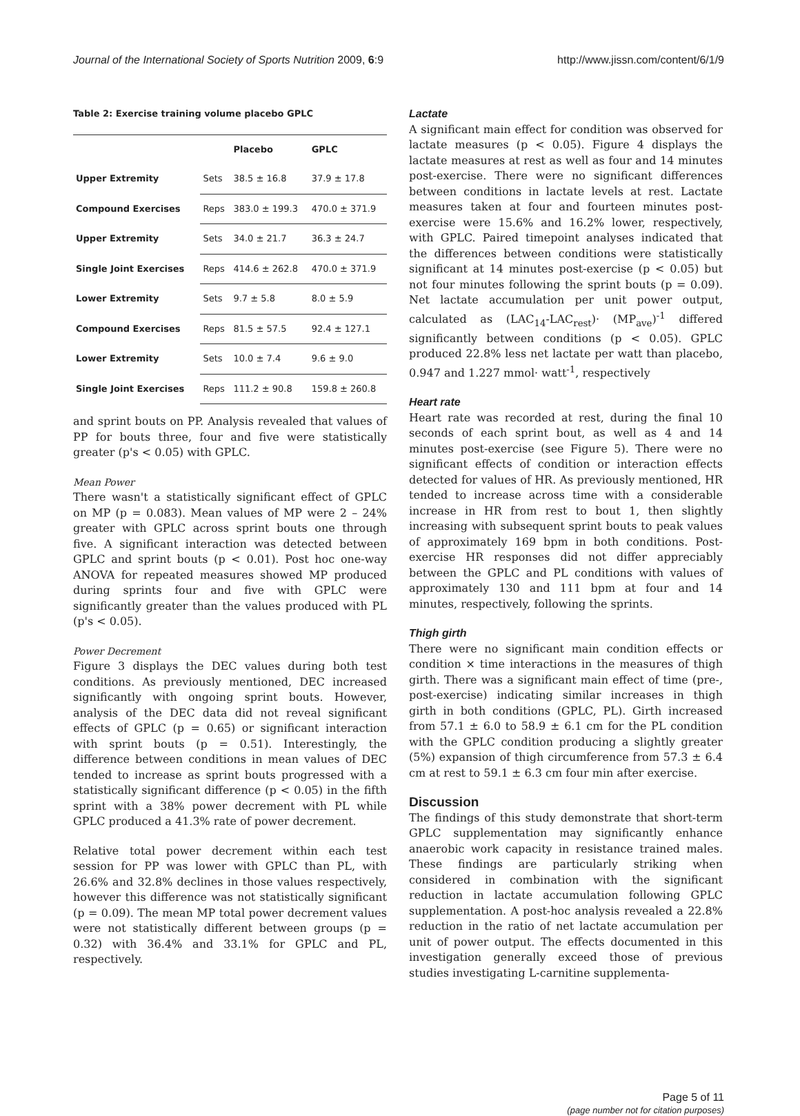Journal of the International Society of Sports Nutrition 2009, 6:9 http://www.jissn.com/content/6/1/9
Table 2: Exercise training volume placebo GPLC
| | | Placebo | GPLC |
| --- | --- | --- | --- |
| Upper Extremity | Sets | 38.5 ± 16.8 | 37.9 ± 17.8 |
| Compound Exercises | Reps | 383.0 ± 199.3 | 470.0 ± 371.9 |
| Upper Extremity | Sets | 34.0 ± 21.7 | 36.3 ± 24.7 |
| Single Joint Exercises | Reps | 414.6 ± 262.8 | 470.0 ± 371.9 |
| Lower Extremity | Sets | 9.7 ± 5.8 | 8.0 ± 5.9 |
| Compound Exercises | Reps | 81.5 ± 57.5 | 92.4 ± 127.1 |
| Lower Extremity | Sets | 10.0 ± 7.4 | 9.6 ± 9.0 |
| Single Joint Exercises | Reps | 111.2 ± 90.8 | 159.8 ± 260.8 |
and sprint bouts on PP. Analysis revealed that values of PP for bouts three, four and five were statistically greater (p's < 0.05) with GPLC.
Mean Power
There wasn't a statistically significant effect of GPLC on MP (p = 0.083). Mean values of MP were 2 – 24% greater with GPLC across sprint bouts one through five. A significant interaction was detected between GPLC and sprint bouts (p < 0.01). Post hoc one-way ANOVA for repeated measures showed MP produced during sprints four and five with GPLC were significantly greater than the values produced with PL (p's < 0.05).
Power Decrement
Figure 3 displays the DEC values during both test conditions. As previously mentioned, DEC increased significantly with ongoing sprint bouts. However, analysis of the DEC data did not reveal significant effects of GPLC (p = 0.65) or significant interaction with sprint bouts (p = 0.51). Interestingly, the difference between conditions in mean values of DEC tended to increase as sprint bouts progressed with a statistically significant difference (p < 0.05) in the fifth sprint with a 38% power decrement with PL while GPLC produced a 41.3% rate of power decrement.
Relative total power decrement within each test session for PP was lower with GPLC than PL, with 26.6% and 32.8% declines in those values respectively, however this difference was not statistically significant (p = 0.09). The mean MP total power decrement values were not statistically different between groups (p = 0.32) with 36.4% and 33.1% for GPLC and PL, respectively.
Lactate
A significant main effect for condition was observed for lactate measures (p < 0.05). Figure 4 displays the lactate measures at rest as well as four and 14 minutes post-exercise. There were no significant differences between conditions in lactate levels at rest. Lactate measures taken at four and fourteen minutes post-exercise were 15.6% and 16.2% lower, respectively, with GPLC. Paired timepoint analyses indicated that the differences between conditions were statistically significant at 14 minutes post-exercise (p < 0.05) but not four minutes following the sprint bouts (p = 0.09). Net lactate accumulation per unit power output, calculated as (LAC<sub>14</sub>-LAC<sub>rest</sub>)· (MP<sub>ave</sub>)<sup>-1</sup> differed significantly between conditions (p < 0.05). GPLC produced 22.8% less net lactate per watt than placebo, 0.947 and 1.227 mmol· watt<sup>-1</sup>, respectively
Heart rate
Heart rate was recorded at rest, during the final 10 seconds of each sprint bout, as well as 4 and 14 minutes post-exercise (see Figure 5). There were no significant effects of condition or interaction effects detected for values of HR. As previously mentioned, HR tended to increase across time with a considerable increase in HR from rest to bout 1, then slightly increasing with subsequent sprint bouts to peak values of approximately 169 bpm in both conditions. Post-exercise HR responses did not differ appreciably between the GPLC and PL conditions with values of approximately 130 and 111 bpm at four and 14 minutes, respectively, following the sprints.
Thigh girth
There were no significant main condition effects or condition × time interactions in the measures of thigh girth. There was a significant main effect of time (pre-, post-exercise) indicating similar increases in thigh girth in both conditions (GPLC, PL). Girth increased from 57.1 ± 6.0 to 58.9 ± 6.1 cm for the PL condition with the GPLC condition producing a slightly greater (5%) expansion of thigh circumference from 57.3 ± 6.4 cm at rest to 59.1 ± 6.3 cm four min after exercise.
Discussion
The findings of this study demonstrate that short-term GPLC supplementation may significantly enhance anaerobic work capacity in resistance trained males. These findings are particularly striking when considered in combination with the significant reduction in lactate accumulation following GPLC supplementation. A post-hoc analysis revealed a 22.8% reduction in the ratio of net lactate accumulation per unit of power output. The effects documented in this investigation generally exceed those of previous studies investigating L-carnitine supplementa-
Page 5 of 11
(page number not for citation purposes)